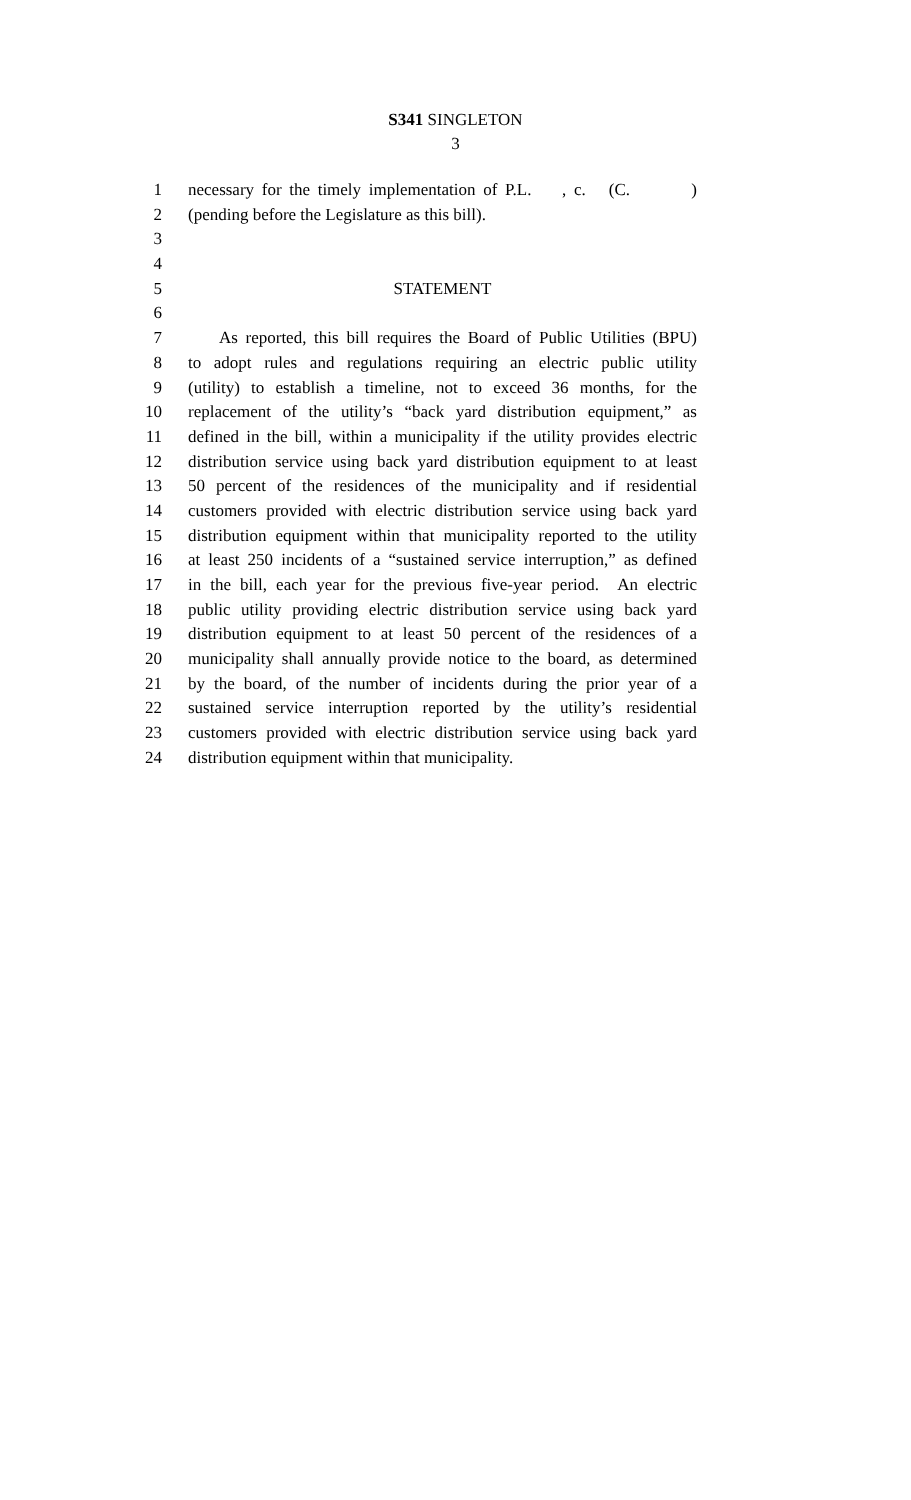S341 SINGLETON
3
1 necessary for the timely implementation of P.L. , c. (C. )
2 (pending before the Legislature as this bill).
3
4
5 STATEMENT
6
7 As reported, this bill requires the Board of Public Utilities (BPU)
8 to adopt rules and regulations requiring an electric public utility
9 (utility) to establish a timeline, not to exceed 36 months, for the
10 replacement of the utility’s “back yard distribution equipment,” as
11 defined in the bill, within a municipality if the utility provides electric
12 distribution service using back yard distribution equipment to at least
13 50 percent of the residences of the municipality and if residential
14 customers provided with electric distribution service using back yard
15 distribution equipment within that municipality reported to the utility
16 at least 250 incidents of a “sustained service interruption,” as defined
17 in the bill, each year for the previous five-year period. An electric
18 public utility providing electric distribution service using back yard
19 distribution equipment to at least 50 percent of the residences of a
20 municipality shall annually provide notice to the board, as determined
21 by the board, of the number of incidents during the prior year of a
22 sustained service interruption reported by the utility’s residential
23 customers provided with electric distribution service using back yard
24 distribution equipment within that municipality.